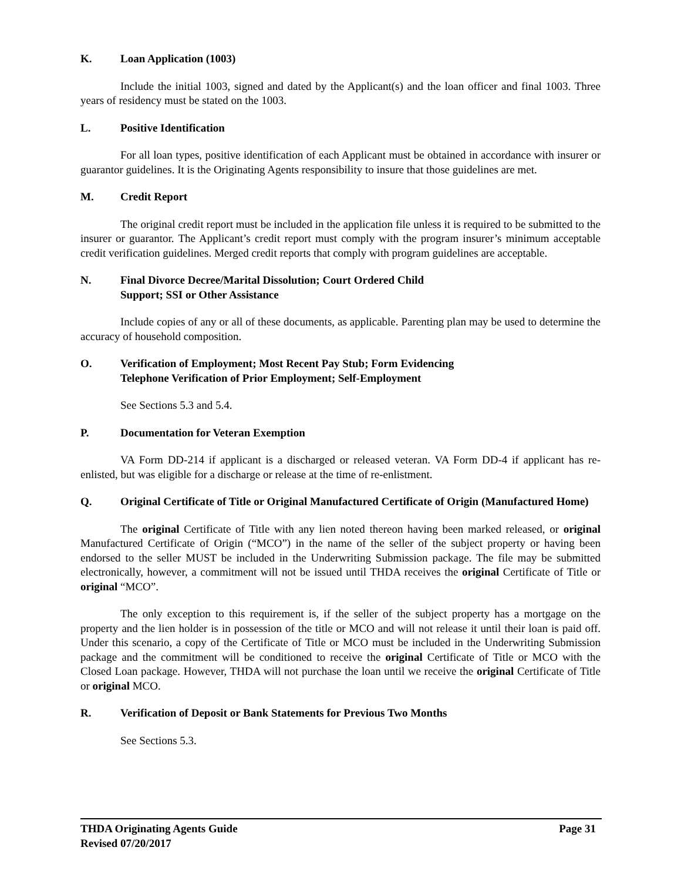K. Loan Application (1003)
Include the initial 1003, signed and dated by the Applicant(s) and the loan officer and final 1003. Three years of residency must be stated on the 1003.
L. Positive Identification
For all loan types, positive identification of each Applicant must be obtained in accordance with insurer or guarantor guidelines. It is the Originating Agents responsibility to insure that those guidelines are met.
M. Credit Report
The original credit report must be included in the application file unless it is required to be submitted to the insurer or guarantor. The Applicant’s credit report must comply with the program insurer’s minimum acceptable credit verification guidelines. Merged credit reports that comply with program guidelines are acceptable.
N. Final Divorce Decree/Marital Dissolution; Court Ordered Child
Support; SSI or Other Assistance
Include copies of any or all of these documents, as applicable. Parenting plan may be used to determine the accuracy of household composition.
O. Verification of Employment; Most Recent Pay Stub; Form Evidencing
Telephone Verification of Prior Employment; Self-Employment
See Sections 5.3 and 5.4.
P. Documentation for Veteran Exemption
VA Form DD-214 if applicant is a discharged or released veteran. VA Form DD-4 if applicant has re-enlisted, but was eligible for a discharge or release at the time of re-enlistment.
Q. Original Certificate of Title or Original Manufactured Certificate of Origin (Manufactured Home)
The original Certificate of Title with any lien noted thereon having been marked released, or original Manufactured Certificate of Origin (“MCO”) in the name of the seller of the subject property or having been endorsed to the seller MUST be included in the Underwriting Submission package. The file may be submitted electronically, however, a commitment will not be issued until THDA receives the original Certificate of Title or original “MCO”.
The only exception to this requirement is, if the seller of the subject property has a mortgage on the property and the lien holder is in possession of the title or MCO and will not release it until their loan is paid off. Under this scenario, a copy of the Certificate of Title or MCO must be included in the Underwriting Submission package and the commitment will be conditioned to receive the original Certificate of Title or MCO with the Closed Loan package. However, THDA will not purchase the loan until we receive the original Certificate of Title or original MCO.
R. Verification of Deposit or Bank Statements for Previous Two Months
See Sections 5.3.
THDA Originating Agents Guide Page 31
Revised 07/20/2017